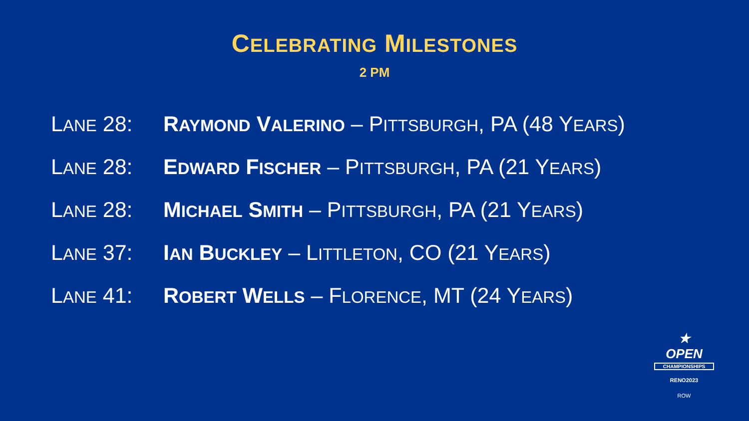CELEBRATING MILESTONES
2 PM
LANE 28: RAYMOND VALERINO – PITTSBURGH, PA (48 YEARS)
LANE 28: EDWARD FISCHER – PITTSBURGH, PA (21 YEARS)
LANE 28: MICHAEL SMITH – PITTSBURGH, PA (21 YEARS)
LANE 37: IAN BUCKLEY – LITTLETON, CO (21 YEARS)
LANE 41: ROBERT WELLS – FLORENCE, MT (24 YEARS)
★
OPEN
CHAMPIONSHIPS
RENO2023
ROW